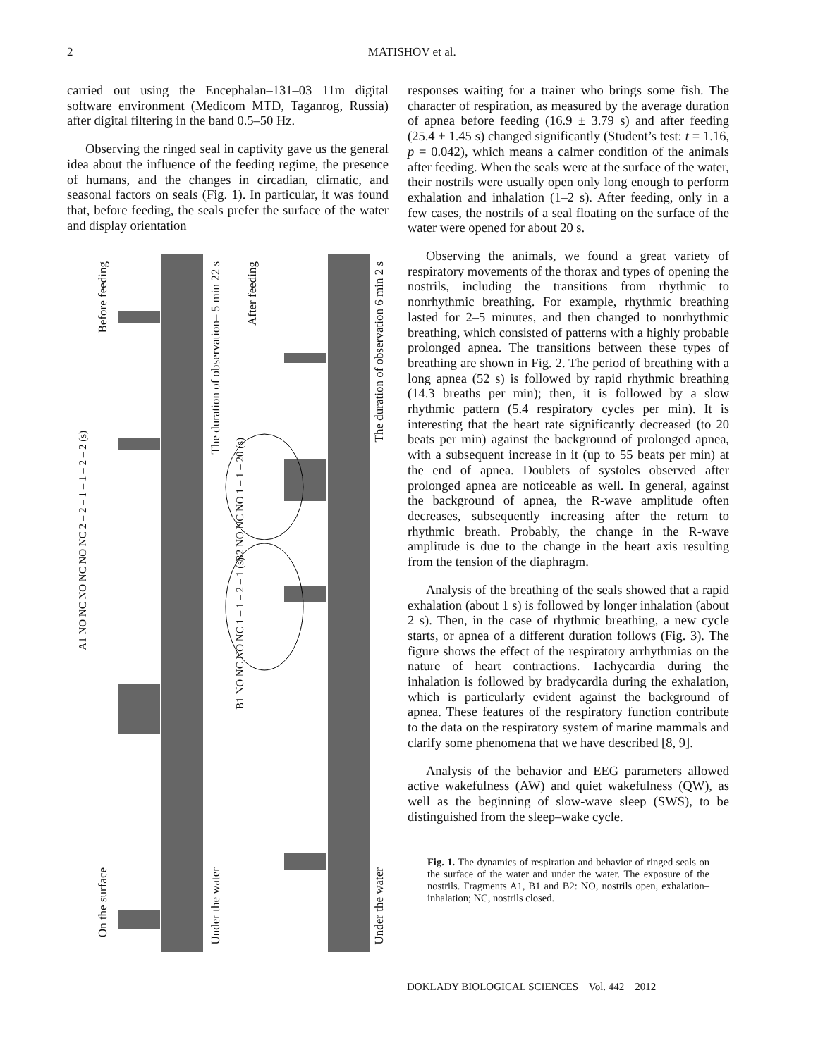2 MATISHOV et al.
carried out using the Encephalan–131–03 11m digital software environment (Medicom MTD, Taganrog, Russia) after digital filtering in the band 0.5–50 Hz.
Observing the ringed seal in captivity gave us the general idea about the influence of the feeding regime, the presence of humans, and the changes in circadian, climatic, and seasonal factors on seals (Fig. 1). In particular, it was found that, before feeding, the seals prefer the surface of the water and display orientation
Before feeding
On the surface
The duration of observation– 5 min 22 s
Under the water
After feeding
The duration of observation 6 min 2 s
Under the water
A1 NO NC NO NC NO NC 2 – 2 – 1 – 1 – 2 – 2 (s)
B2 NO NC NO 1 – 1 – 20 (s)
B1 NO NC NO NC 1 – 1 – 2 – 1 (s)
responses waiting for a trainer who brings some fish. The character of respiration, as measured by the average duration of apnea before feeding (16.9 ± 3.79 s) and after feeding (25.4 ± 1.45 s) changed significantly (Student’s test: t = 1.16, p = 0.042), which means a calmer condition of the animals after feeding. When the seals were at the surface of the water, their nostrils were usually open only long enough to perform exhalation and inhalation (1–2 s). After feeding, only in a few cases, the nostrils of a seal floating on the surface of the water were opened for about 20 s.
Observing the animals, we found a great variety of respiratory movements of the thorax and types of opening the nostrils, including the transitions from rhythmic to nonrhythmic breathing. For example, rhythmic breathing lasted for 2–5 minutes, and then changed to nonrhythmic breathing, which consisted of patterns with a highly probable prolonged apnea. The transitions between these types of breathing are shown in Fig. 2. The period of breathing with a long apnea (52 s) is followed by rapid rhythmic breathing (14.3 breaths per min); then, it is followed by a slow rhythmic pattern (5.4 respiratory cycles per min). It is interesting that the heart rate significantly decreased (to 20 beats per min) against the background of prolonged apnea, with a subsequent increase in it (up to 55 beats per min) at the end of apnea. Doublets of systoles observed after prolonged apnea are noticeable as well. In general, against the background of apnea, the R-wave amplitude often decreases, subsequently increasing after the return to rhythmic breath. Probably, the change in the R-wave amplitude is due to the change in the heart axis resulting from the tension of the diaphragm.
Analysis of the breathing of the seals showed that a rapid exhalation (about 1 s) is followed by longer inhalation (about 2 s). Then, in the case of rhythmic breathing, a new cycle starts, or apnea of a different duration follows (Fig. 3). The figure shows the effect of the respiratory arrhythmias on the nature of heart contractions. Tachycardia during the inhalation is followed by bradycardia during the exhalation, which is particularly evident against the background of apnea. These features of the respiratory function contribute to the data on the respiratory system of marine mammals and clarify some phenomena that we have described [8, 9].
Analysis of the behavior and EEG parameters allowed active wakefulness (AW) and quiet wakefulness (QW), as well as the beginning of slow-wave sleep (SWS), to be distinguished from the sleep–wake cycle.
Fig. 1. The dynamics of respiration and behavior of ringed seals on the surface of the water and under the water. The exposure of the nostrils. Fragments A1, B1 and B2: NO, nostrils open, exhalation–inhalation; NC, nostrils closed.
DOKLADY BIOLOGICAL SCIENCES Vol. 442 2012